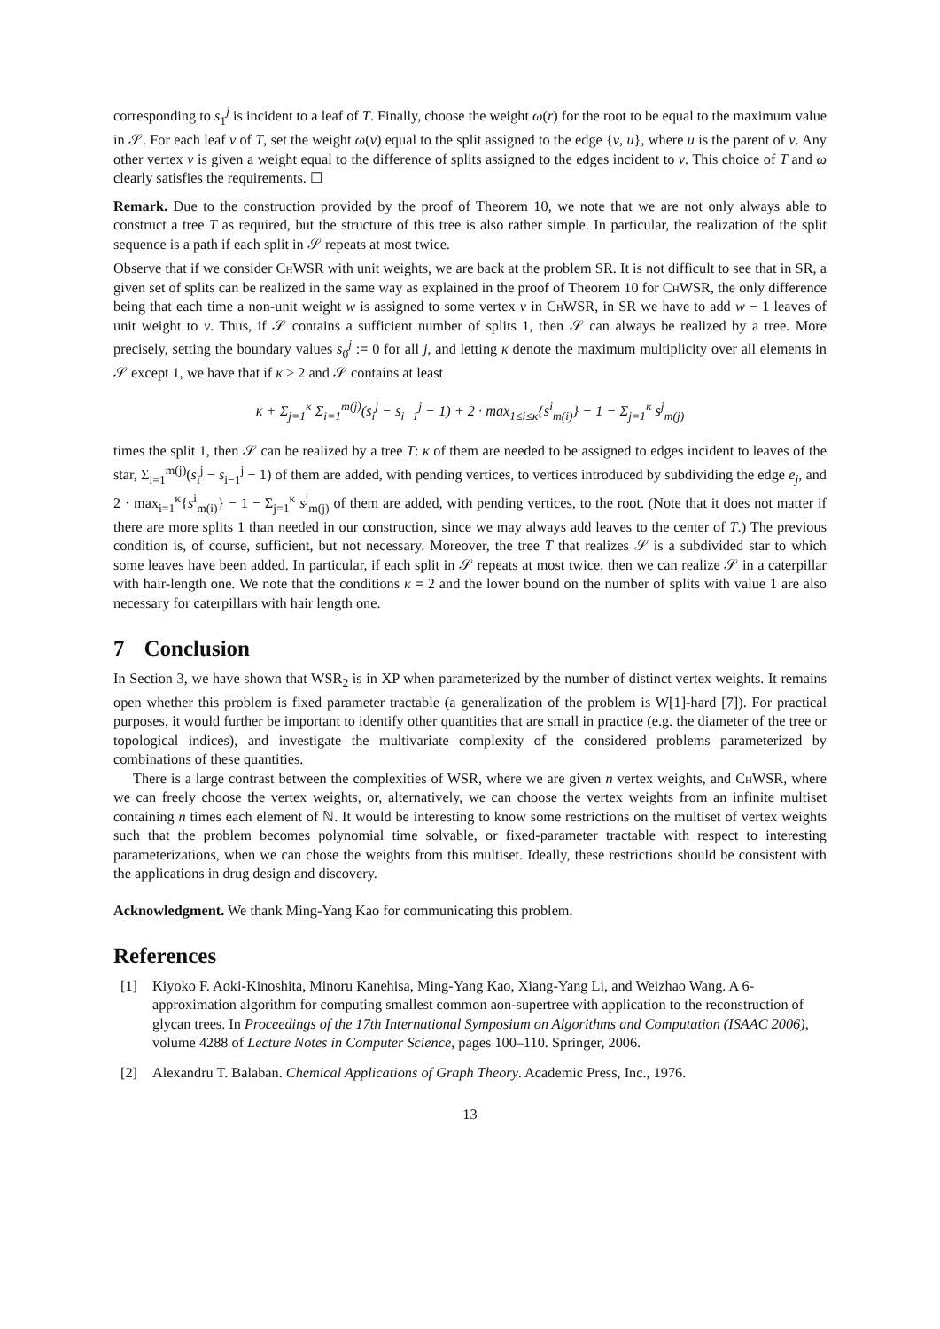corresponding to s<sub>1</sub><sup>j</sup> is incident to a leaf of T. Finally, choose the weight ω(r) for the root to be equal to the maximum value in 𝒮. For each leaf v of T, set the weight ω(v) equal to the split assigned to the edge {v, u}, where u is the parent of v. Any other vertex v is given a weight equal to the difference of splits assigned to the edges incident to v. This choice of T and ω clearly satisfies the requirements. ☐
Remark. Due to the construction provided by the proof of Theorem 10, we note that we are not only always able to construct a tree T as required, but the structure of this tree is also rather simple. In particular, the realization of the split sequence is a path if each split in 𝒮 repeats at most twice.
Observe that if we consider ChWSR with unit weights, we are back at the problem SR. It is not difficult to see that in SR, a given set of splits can be realized in the same way as explained in the proof of Theorem 10 for ChWSR, the only difference being that each time a non-unit weight w is assigned to some vertex v in ChWSR, in SR we have to add w − 1 leaves of unit weight to v. Thus, if 𝒮 contains a sufficient number of splits 1, then 𝒮 can always be realized by a tree. More precisely, setting the boundary values s<sub>0</sub><sup>j</sup> := 0 for all j, and letting κ denote the maximum multiplicity over all elements in 𝒮 except 1, we have that if κ ≥ 2 and 𝒮 contains at least
κ + Σ<sub>j=1</sub><sup>κ</sup> Σ<sub>i=1</sub><sup>m(j)</sup>(s<sub>i</sub><sup>j</sup> − s<sub>i−1</sub><sup>j</sup> − 1) + 2 · max<sub>1≤i≤κ</sub>{s<sup>i</sup><sub>m(i)</sub>} − 1 − Σ<sub>j=1</sub><sup>κ</sup> s<sup>j</sup><sub>m(j)</sub>
times the split 1, then 𝒮 can be realized by a tree T: κ of them are needed to be assigned to edges incident to leaves of the star, Σ<sub>i=1</sub><sup>m(j)</sup>(s<sub>i</sub><sup>j</sup> − s<sub>i−1</sub><sup>j</sup> − 1) of them are added, with pending vertices, to vertices introduced by subdividing the edge e<sub>j</sub>, and 2 · max<sub>i=1</sub><sup>κ</sup>{s<sup>i</sup><sub>m(i)</sub>} − 1 − Σ<sub>j=1</sub><sup>κ</sup> s<sup>j</sup><sub>m(j)</sub> of them are added, with pending vertices, to the root. (Note that it does not matter if there are more splits 1 than needed in our construction, since we may always add leaves to the center of T.) The previous condition is, of course, sufficient, but not necessary. Moreover, the tree T that realizes 𝒮 is a subdivided star to which some leaves have been added. In particular, if each split in 𝒮 repeats at most twice, then we can realize 𝒮 in a caterpillar with hair-length one. We note that the conditions κ = 2 and the lower bound on the number of splits with value 1 are also necessary for caterpillars with hair length one.
7 Conclusion
In Section 3, we have shown that WSR<sub>2</sub> is in XP when parameterized by the number of distinct vertex weights. It remains open whether this problem is fixed parameter tractable (a generalization of the problem is W[1]-hard [7]). For practical purposes, it would further be important to identify other quantities that are small in practice (e.g. the diameter of the tree or topological indices), and investigate the multivariate complexity of the considered problems parameterized by combinations of these quantities.
There is a large contrast between the complexities of WSR, where we are given n vertex weights, and ChWSR, where we can freely choose the vertex weights, or, alternatively, we can choose the vertex weights from an infinite multiset containing n times each element of ℕ. It would be interesting to know some restrictions on the multiset of vertex weights such that the problem becomes polynomial time solvable, or fixed-parameter tractable with respect to interesting parameterizations, when we can chose the weights from this multiset. Ideally, these restrictions should be consistent with the applications in drug design and discovery.
Acknowledgment. We thank Ming-Yang Kao for communicating this problem.
References
[1] Kiyoko F. Aoki-Kinoshita, Minoru Kanehisa, Ming-Yang Kao, Xiang-Yang Li, and Weizhao Wang. A 6-approximation algorithm for computing smallest common aon-supertree with application to the reconstruction of glycan trees. In Proceedings of the 17th International Symposium on Algorithms and Computation (ISAAC 2006), volume 4288 of Lecture Notes in Computer Science, pages 100–110. Springer, 2006.
[2] Alexandru T. Balaban. Chemical Applications of Graph Theory. Academic Press, Inc., 1976.
13